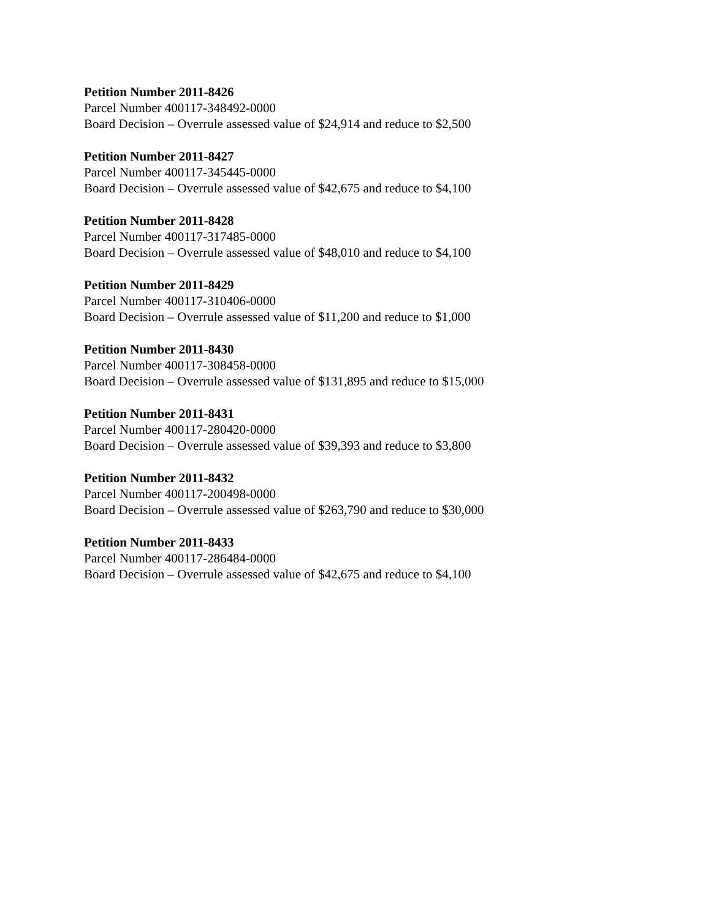Petition Number 2011-8426
Parcel Number 400117-348492-0000
Board Decision – Overrule assessed value of $24,914 and reduce to $2,500
Petition Number 2011-8427
Parcel Number 400117-345445-0000
Board Decision – Overrule assessed value of $42,675 and reduce to $4,100
Petition Number 2011-8428
Parcel Number 400117-317485-0000
Board Decision – Overrule assessed value of $48,010 and reduce to $4,100
Petition Number 2011-8429
Parcel Number 400117-310406-0000
Board Decision – Overrule assessed value of $11,200 and reduce to $1,000
Petition Number 2011-8430
Parcel Number 400117-308458-0000
Board Decision – Overrule assessed value of $131,895 and reduce to $15,000
Petition Number 2011-8431
Parcel Number 400117-280420-0000
Board Decision – Overrule assessed value of $39,393 and reduce to $3,800
Petition Number 2011-8432
Parcel Number 400117-200498-0000
Board Decision – Overrule assessed value of $263,790 and reduce to $30,000
Petition Number 2011-8433
Parcel Number 400117-286484-0000
Board Decision – Overrule assessed value of $42,675 and reduce to $4,100